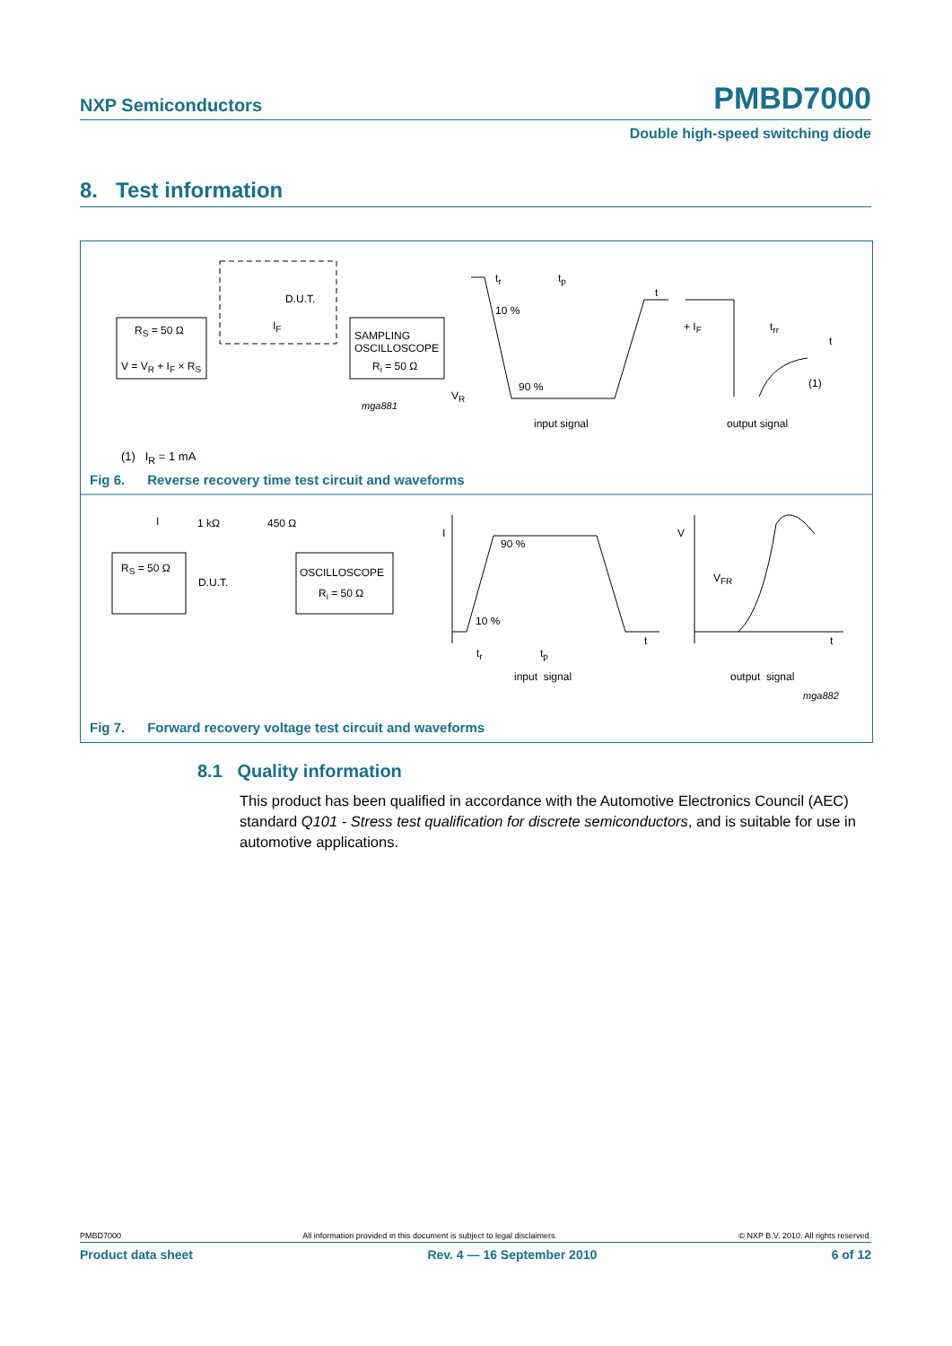NXP Semiconductors PMBD7000
Double high-speed switching diode
8. Test information
R<sub>S</sub> = 50 Ω
V = V<sub>R</sub> + I<sub>F</sub> × R<sub>S</sub>
D.U.T.
I<sub>F</sub>
SAMPLING
OSCILLOSCOPE
R<sub>i</sub> = 50 Ω
mga881
t<sub>r</sub> t<sub>p</sub>
t
10 %
90 %
V<sub>R</sub>
+ I<sub>F</sub> t<sub>rr</sub>
t
(1)
input signal output signal
(1) I<sub>R</sub> = 1 mA
Fig 6. Reverse recovery time test circuit and waveforms
I 1 kΩ 450 Ω
R<sub>S</sub> = 50 Ω
D.U.T.
OSCILLOSCOPE
R<sub>i</sub> = 50 Ω
I
90 %
10 %
t<sub>r</sub> t<sub>p</sub>
t
V
V<sub>FR</sub>
t
input signal output signal
mga882
Fig 7. Forward recovery voltage test circuit and waveforms
8.1 Quality information
This product has been qualified in accordance with the Automotive Electronics Council (AEC) standard Q101 - Stress test qualification for discrete semiconductors, and is suitable for use in automotive applications.
PMBD7000 All information provided in this document is subject to legal disclaimers. © NXP B.V. 2010. All rights reserved.
Product data sheet Rev. 4 — 16 September 2010 6 of 12